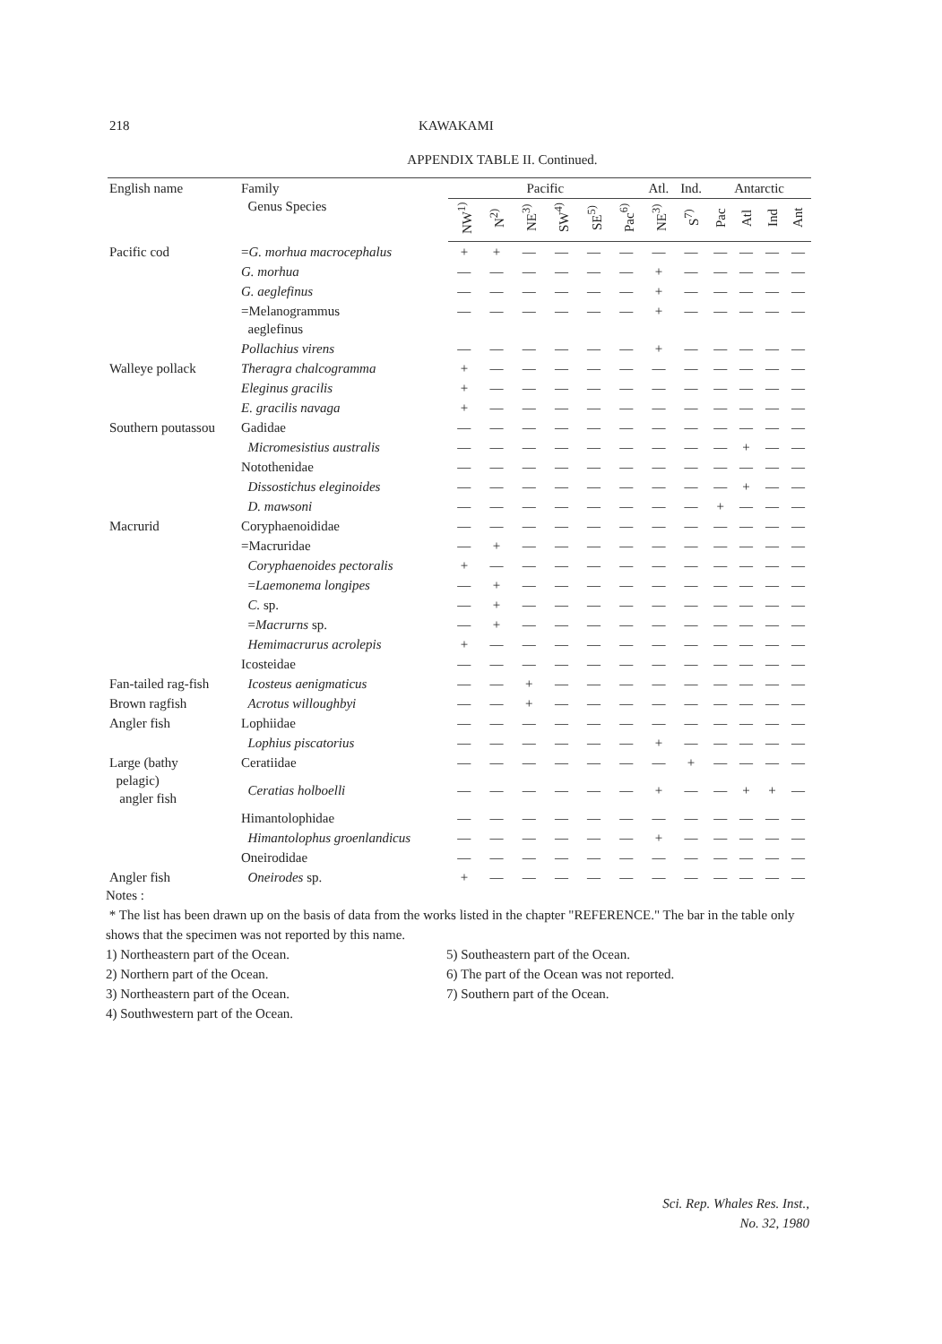218 KAWAKAMI
APPENDIX TABLE II. Continued.
| English name | Family Genus Species | Pacific | | | | | | Atl. | Ind. | Antarctic | | | |
| --- | --- | --- | --- | --- | --- | --- | --- | --- | --- | --- | --- | --- | --- |
| | | NW<sup>1)</sup> | N<sup>2)</sup> | NE<sup>3)</sup> | SW<sup>4)</sup> | SE<sup>5)</sup> | Pac<sup>6)</sup> | NE<sup>3)</sup> | S<sup>7)</sup> | Pac | Atl | Ind | Ant |
| Pacific cod | = G. morhua macrocephalus | + | + | — | — | — | — | — | — | — | — | — | — |
| | G. morhua | — | — | — | — | — | — | + | — | — | — | — | — |
| | G. aeglefinus | — | — | — | — | — | — | + | — | — | — | — | — |
| | =Melanogrammus aeglefinus | — | — | — | — | — | — | + | — | — | — | — | — |
| | Pollachius virens | — | — | — | — | — | — | + | — | — | — | — | — |
| Walleye pollack | Theragra chalcogramma | + | — | — | — | — | — | — | — | — | — | — | — |
| | Eleginus gracilis | + | — | — | — | — | — | — | — | — | — | — | — |
| | E. gracilis navaga | + | — | — | — | — | — | — | — | — | — | — | — |
| Southern poutassou | Gadidae | — | — | — | — | — | — | — | — | — | — | — | — |
| | Micromesistius australis | — | — | — | — | — | — | — | — | — | + | — | — |
| | Notothenidae | — | — | — | — | — | — | — | — | — | — | — | — |
| | Dissostichus eleginoides | — | — | — | — | — | — | — | — | — | + | — | — |
| | D. mawsoni | — | — | — | — | — | — | — | — | + | — | — | — |
| Macrurid | Coryphaenoididae | — | — | — | — | — | — | — | — | — | — | — | — |
| | =Macruridae | — | + | — | — | — | — | — | — | — | — | — | — |
| | Coryphaenoides pectoralis | + | — | — | — | — | — | — | — | — | — | — | — |
| | = Laemonema longipes | — | + | — | — | — | — | — | — | — | — | — | — |
| | C. sp. | — | + | — | — | — | — | — | — | — | — | — | — |
| | = Macrurns sp. | — | + | — | — | — | — | — | — | — | — | — | — |
| | Hemimacrurus acrolepis | + | — | — | — | — | — | — | — | — | — | — | — |
| | Icosteidae | — | — | — | — | — | — | — | — | — | — | — | — |
| Fan-tailed rag-fish | Icosteus aenigmaticus | — | — | + | — | — | — | — | — | — | — | — | — |
| Brown ragfish | Acrotus willoughbyi | — | — | + | — | — | — | — | — | — | — | — | — |
| Angler fish | Lophiidae | — | — | — | — | — | — | — | — | — | — | — | — |
| | Lophius piscatorius | — | — | — | — | — | — | + | — | — | — | — | — |
| Large (bathy pelagic) angler fish | Ceratiidae | — | — | — | — | — | — | — | + | — | — | — | — |
| | Ceratias holboelli | — | — | — | — | — | — | + | — | — | + | + | — |
| | Himantolophidae | — | — | — | — | — | — | — | — | — | — | — | — |
| | Himantolophus groenlandicus | — | — | — | — | — | — | + | — | — | — | — | — |
| | Oneirodidae | — | — | — | — | — | — | — | — | — | — | — | — |
| Angler fish | Oneirodes sp. | + | — | — | — | — | — | — | — | — | — | — | — |
Notes :
* The list has been drawn up on the basis of data from the works listed in the chapter "REFERENCE." The bar in the table only shows that the specimen was not reported by this name.
1) Northeastern part of the Ocean. 5) Southeastern part of the Ocean.
2) Northern part of the Ocean. 6) The part of the Ocean was not reported.
3) Northeastern part of the Ocean. 7) Southern part of the Ocean.
4) Southwestern part of the Ocean.
Sci. Rep. Whales Res. Inst.,
No. 32, 1980